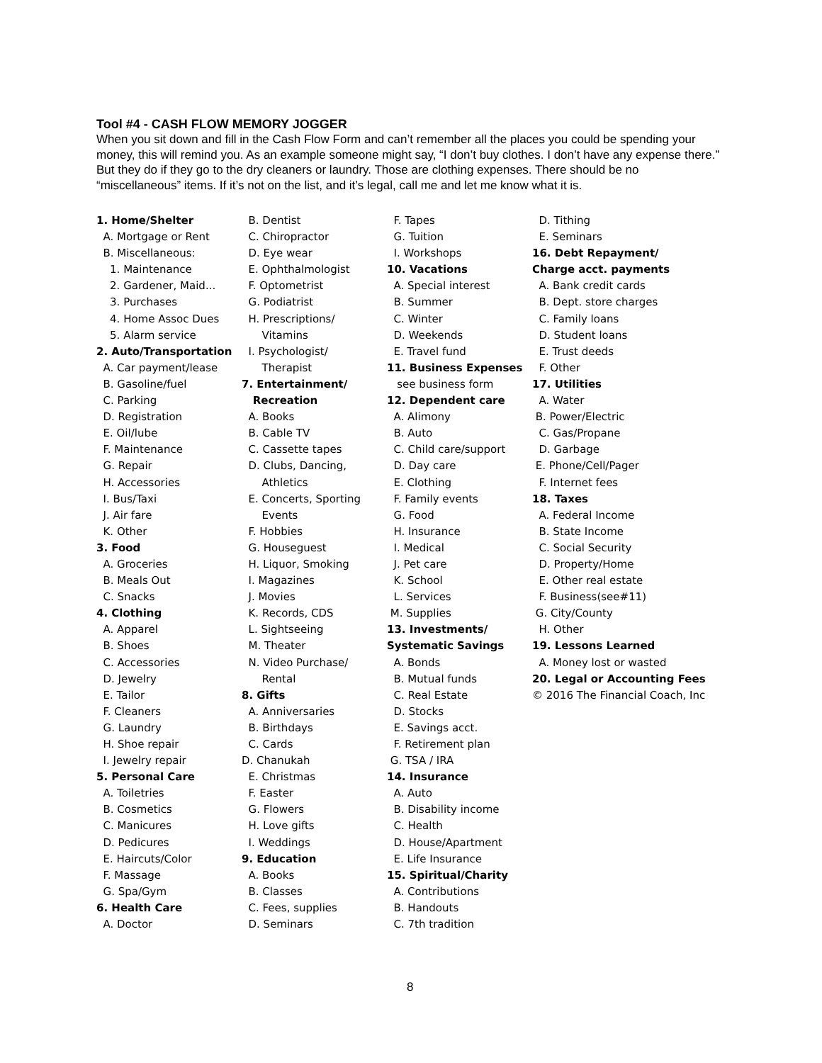Tool #4 - CASH FLOW MEMORY JOGGER
When you sit down and fill in the Cash Flow Form and can’t remember all the places you could be spending your money, this will remind you. As an example someone might say, “I don’t buy clothes. I don’t have any expense there.” But they do if they go to the dry cleaners or laundry. Those are clothing expenses. There should be no “miscellaneous” items. If it’s not on the list, and it’s legal, call me and let me know what it is.
1. Home/Shelter A. Mortgage or Rent B. Miscellaneous: 1. Maintenance 2. Gardener, Maid... 3. Purchases 4. Home Assoc Dues 5. Alarm service 2. Auto/Transportation A. Car payment/lease B. Gasoline/fuel C. Parking D. Registration E. Oil/lube F. Maintenance G. Repair H. Accessories I. Bus/Taxi J. Air fare K. Other 3. Food A. Groceries B. Meals Out C. Snacks 4. Clothing A. Apparel B. Shoes C. Accessories D. Jewelry E. Tailor F. Cleaners G. Laundry H. Shoe repair I. Jewelry repair 5. Personal Care A. Toiletries B. Cosmetics C. Manicures D. Pedicures E. Haircuts/Color F. Massage G. Spa/Gym 6. Health Care A. Doctor
B. Dentist C. Chiropractor D. Eye wear E. Ophthalmologist F. Optometrist G. Podiatrist H. Prescriptions/ Vitamins I. Psychologist/ Therapist 7. Entertainment/ Recreation A. Books B. Cable TV C. Cassette tapes D. Clubs, Dancing, Athletics E. Concerts, Sporting Events F. Hobbies G. Houseguest H. Liquor, Smoking I. Magazines J. Movies K. Records, CDS L. Sightseeing M. Theater N. Video Purchase/ Rental 8. Gifts A. Anniversaries B. Birthdays C. Cards D. Chanukah E. Christmas F. Easter G. Flowers H. Love gifts I. Weddings 9. Education A. Books B. Classes C. Fees, supplies D. Seminars
F. Tapes G. Tuition I. Workshops 10. Vacations A. Special interest B. Summer C. Winter D. Weekends E. Travel fund 11. Business Expenses see business form 12. Dependent care A. Alimony B. Auto C. Child care/support D. Day care E. Clothing F. Family events G. Food H. Insurance I. Medical J. Pet care K. School L. Services M. Supplies 13. Investments/ Systematic Savings A. Bonds B. Mutual funds C. Real Estate D. Stocks E. Savings acct. F. Retirement plan G. TSA / IRA 14. Insurance A. Auto B. Disability income C. Health D. House/Apartment E. Life Insurance 15. Spiritual/Charity A. Contributions B. Handouts C. 7th tradition
D. Tithing E. Seminars 16. Debt Repayment/ Charge acct. payments A. Bank credit cards B. Dept. store charges C. Family loans D. Student loans E. Trust deeds F. Other 17. Utilities A. Water B. Power/Electric C. Gas/Propane D. Garbage E. Phone/Cell/Pager F. Internet fees 18. Taxes A. Federal Income B. State Income C. Social Security D. Property/Home E. Other real estate F. Business(see#11) G. City/County H. Other 19. Lessons Learned A. Money lost or wasted 20. Legal or Accounting Fees © 2016 The Financial Coach, Inc
8